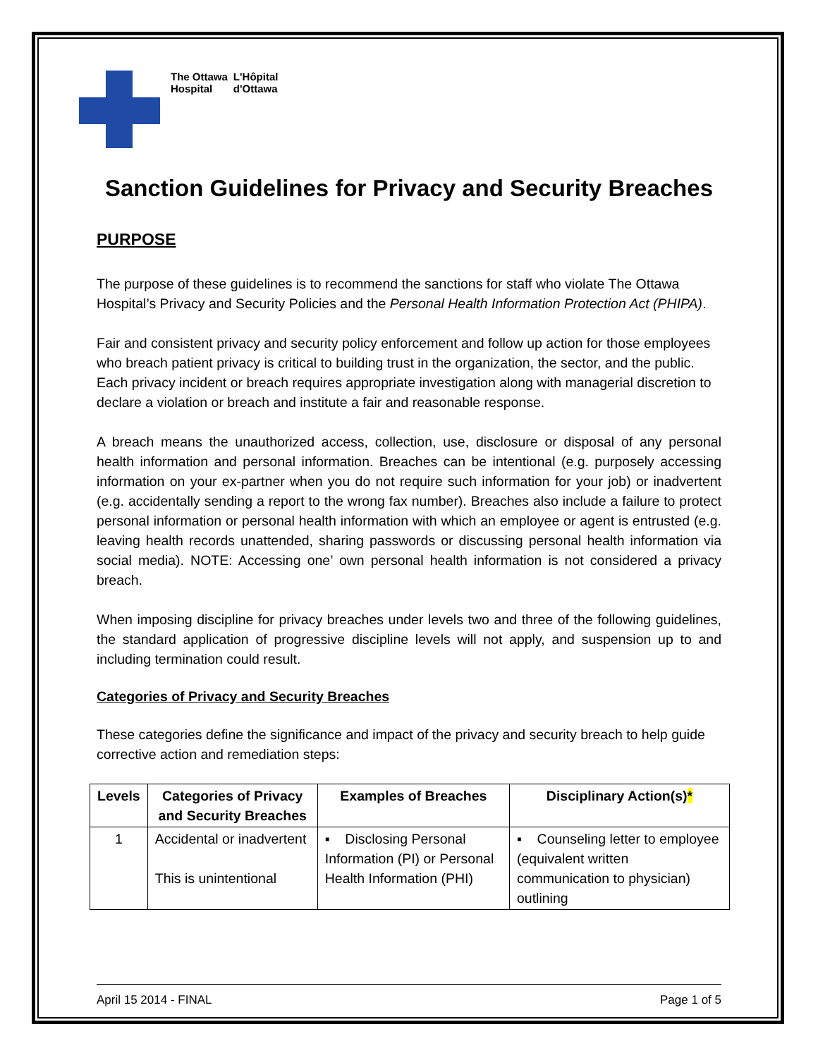The Ottawa
Hospital
L'Hôpital
d'Ottawa
Sanction Guidelines for Privacy and Security Breaches
PURPOSE
The purpose of these guidelines is to recommend the sanctions for staff who violate The Ottawa Hospital’s Privacy and Security Policies and the Personal Health Information Protection Act (PHIPA).
Fair and consistent privacy and security policy enforcement and follow up action for those employees who breach patient privacy is critical to building trust in the organization, the sector, and the public. Each privacy incident or breach requires appropriate investigation along with managerial discretion to declare a violation or breach and institute a fair and reasonable response.
A breach means the unauthorized access, collection, use, disclosure or disposal of any personal health information and personal information. Breaches can be intentional (e.g. purposely accessing information on your ex-partner when you do not require such information for your job) or inadvertent (e.g. accidentally sending a report to the wrong fax number). Breaches also include a failure to protect personal information or personal health information with which an employee or agent is entrusted (e.g. leaving health records unattended, sharing passwords or discussing personal health information via social media). NOTE: Accessing one’ own personal health information is not considered a privacy breach.
When imposing discipline for privacy breaches under levels two and three of the following guidelines, the standard application of progressive discipline levels will not apply, and suspension up to and including termination could result.
Categories of Privacy and Security Breaches
These categories define the significance and impact of the privacy and security breach to help guide corrective action and remediation steps:
| Levels | Categories of Privacy and Security Breaches | Examples of Breaches | Disciplinary Action(s) * |
| --- | --- | --- | --- |
| 1 | Accidental or inadvertent This is unintentional | ▪ Disclosing Personal Information (PI) or Personal Health Information (PHI) | ▪ Counseling letter to employee (equivalent written communication to physician) outlining |
April 15 2014 - FINAL Page 1 of 5